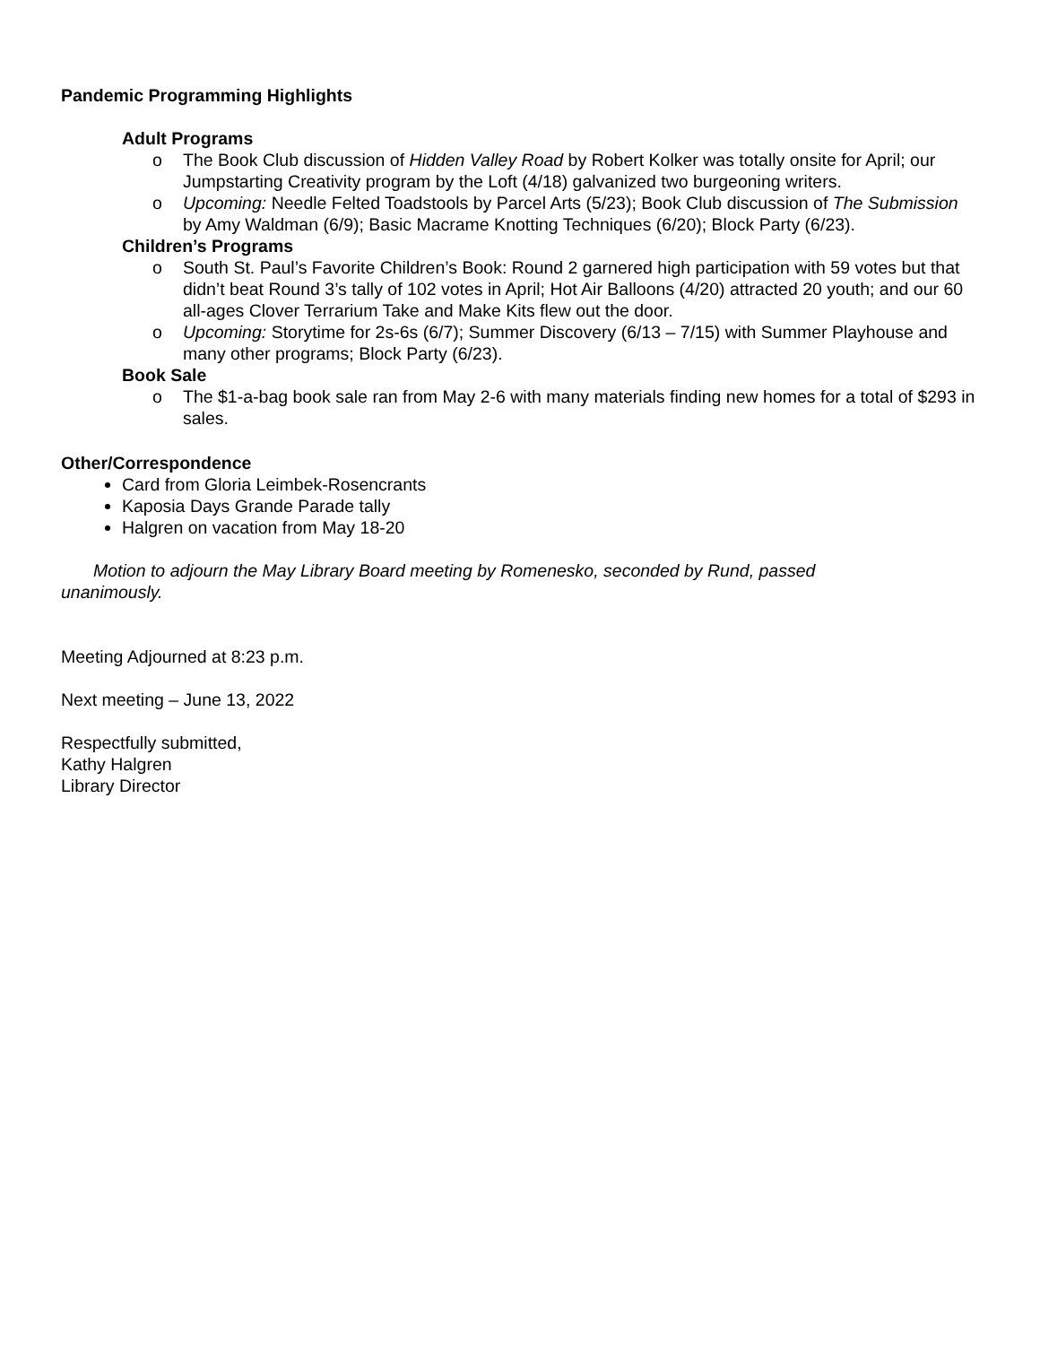Pandemic Programming Highlights
Adult Programs
o The Book Club discussion of Hidden Valley Road by Robert Kolker was totally onsite for April; our Jumpstarting Creativity program by the Loft (4/18) galvanized two burgeoning writers.
o Upcoming: Needle Felted Toadstools by Parcel Arts (5/23); Book Club discussion of The Submission by Amy Waldman (6/9); Basic Macrame Knotting Techniques (6/20); Block Party (6/23).
Children’s Programs
o South St. Paul’s Favorite Children’s Book: Round 2 garnered high participation with 59 votes but that didn’t beat Round 3’s tally of 102 votes in April; Hot Air Balloons (4/20) attracted 20 youth; and our 60 all-ages Clover Terrarium Take and Make Kits flew out the door.
o Upcoming: Storytime for 2s-6s (6/7); Summer Discovery (6/13 – 7/15) with Summer Playhouse and many other programs; Block Party (6/23).
Book Sale
o The $1-a-bag book sale ran from May 2-6 with many materials finding new homes for a total of $293 in sales.
Other/Correspondence
Card from Gloria Leimbek-Rosencrants
Kaposia Days Grande Parade tally
Halgren on vacation from May 18-20
Motion to adjourn the May Library Board meeting by Romenesko, seconded by Rund, passed unanimously.
Meeting Adjourned at 8:23 p.m.
Next meeting – June 13, 2022
Respectfully submitted,
Kathy Halgren
Library Director